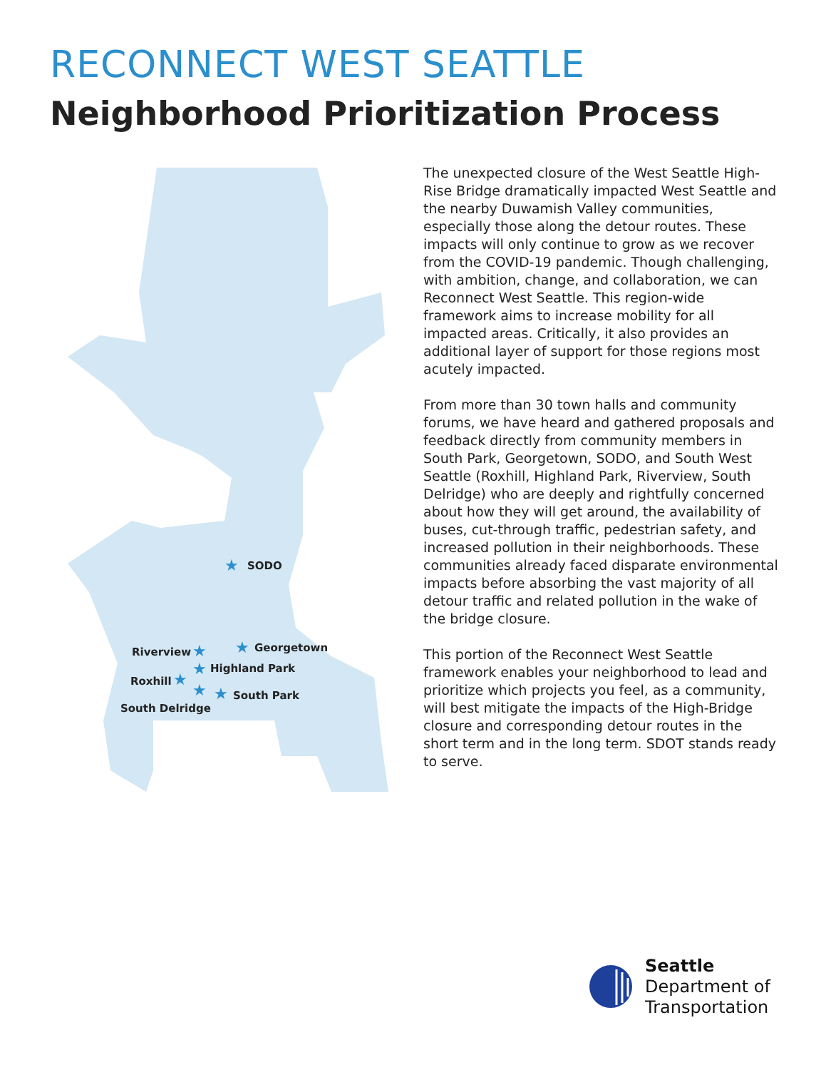RECONNECT WEST SEATTLE
Neighborhood Prioritization Process
★
★
★
★
★
★
★
SODO
Georgetown
Riverview
Highland Park
Roxhill
South Park
South Delridge
The unexpected closure of the West Seattle High-Rise Bridge dramatically impacted West Seattle and the nearby Duwamish Valley communities, especially those along the detour routes. These impacts will only continue to grow as we recover from the COVID-19 pandemic. Though challenging, with ambition, change, and collaboration, we can Reconnect West Seattle. This region-wide framework aims to increase mobility for all impacted areas. Critically, it also provides an additional layer of support for those regions most acutely impacted.
From more than 30 town halls and community forums, we have heard and gathered proposals and feedback directly from community members in South Park, Georgetown, SODO, and South West Seattle (Roxhill, Highland Park, Riverview, South Delridge) who are deeply and rightfully concerned about how they will get around, the availability of buses, cut-through traffic, pedestrian safety, and increased pollution in their neighborhoods. These communities already faced disparate environmental impacts before absorbing the vast majority of all detour traffic and related pollution in the wake of the bridge closure.
This portion of the Reconnect West Seattle framework enables your neighborhood to lead and prioritize which projects you feel, as a community, will best mitigate the impacts of the High-Bridge closure and corresponding detour routes in the short term and in the long term. SDOT stands ready to serve.
Seattle
Department of
Transportation